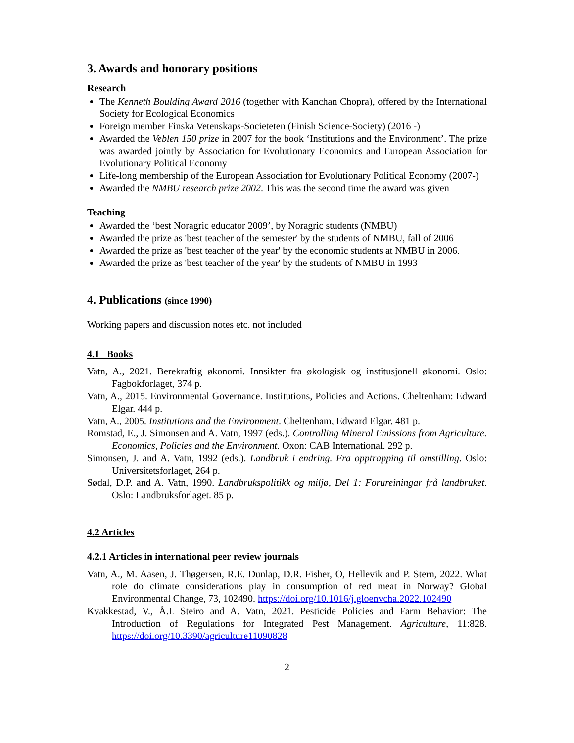3. Awards and honorary positions
Research
The Kenneth Boulding Award 2016 (together with Kanchan Chopra), offered by the International Society for Ecological Economics
Foreign member Finska Vetenskaps-Societeten (Finish Science-Society) (2016 -)
Awarded the Veblen 150 prize in 2007 for the book ‘Institutions and the Environment’. The prize was awarded jointly by Association for Evolutionary Economics and European Association for Evolutionary Political Economy
Life-long membership of the European Association for Evolutionary Political Economy (2007-)
Awarded the NMBU research prize 2002. This was the second time the award was given
Teaching
Awarded the ‘best Noragric educator 2009’, by Noragric students (NMBU)
Awarded the prize as 'best teacher of the semester' by the students of NMBU, fall of 2006
Awarded the prize as 'best teacher of the year' by the economic students at NMBU in 2006.
Awarded the prize as 'best teacher of the year' by the students of NMBU in 1993
4. Publications (since 1990)
Working papers and discussion notes etc. not included
4.1 Books
Vatn, A., 2021. Berekraftig økonomi. Innsikter fra økologisk og institusjonell økonomi. Oslo: Fagbokforlaget, 374 p.
Vatn, A., 2015. Environmental Governance. Institutions, Policies and Actions. Cheltenham: Edward Elgar. 444 p.
Vatn, A., 2005. Institutions and the Environment. Cheltenham, Edward Elgar. 481 p.
Romstad, E., J. Simonsen and A. Vatn, 1997 (eds.). Controlling Mineral Emissions from Agriculture. Economics, Policies and the Environment. Oxon: CAB International. 292 p.
Simonsen, J. and A. Vatn, 1992 (eds.). Landbruk i endring. Fra opptrapping til omstilling. Oslo: Universitetsforlaget, 264 p.
Sødal, D.P. and A. Vatn, 1990. Landbrukspolitikk og miljø, Del 1: Forureiningar frå landbruket. Oslo: Landbruksforlaget. 85 p.
4.2 Articles
4.2.1 Articles in international peer review journals
Vatn, A., M. Aasen, J. Thøgersen, R.E. Dunlap, D.R. Fisher, O, Hellevik and P. Stern, 2022. What role do climate considerations play in consumption of red meat in Norway? Global Environmental Change, 73, 102490. https://doi.org/10.1016/j.gloenvcha.2022.102490
Kvakkestad, V., Å.L Steiro and A. Vatn, 2021. Pesticide Policies and Farm Behavior: The Introduction of Regulations for Integrated Pest Management. Agriculture, 11:828. https://doi.org/10.3390/agriculture11090828
2